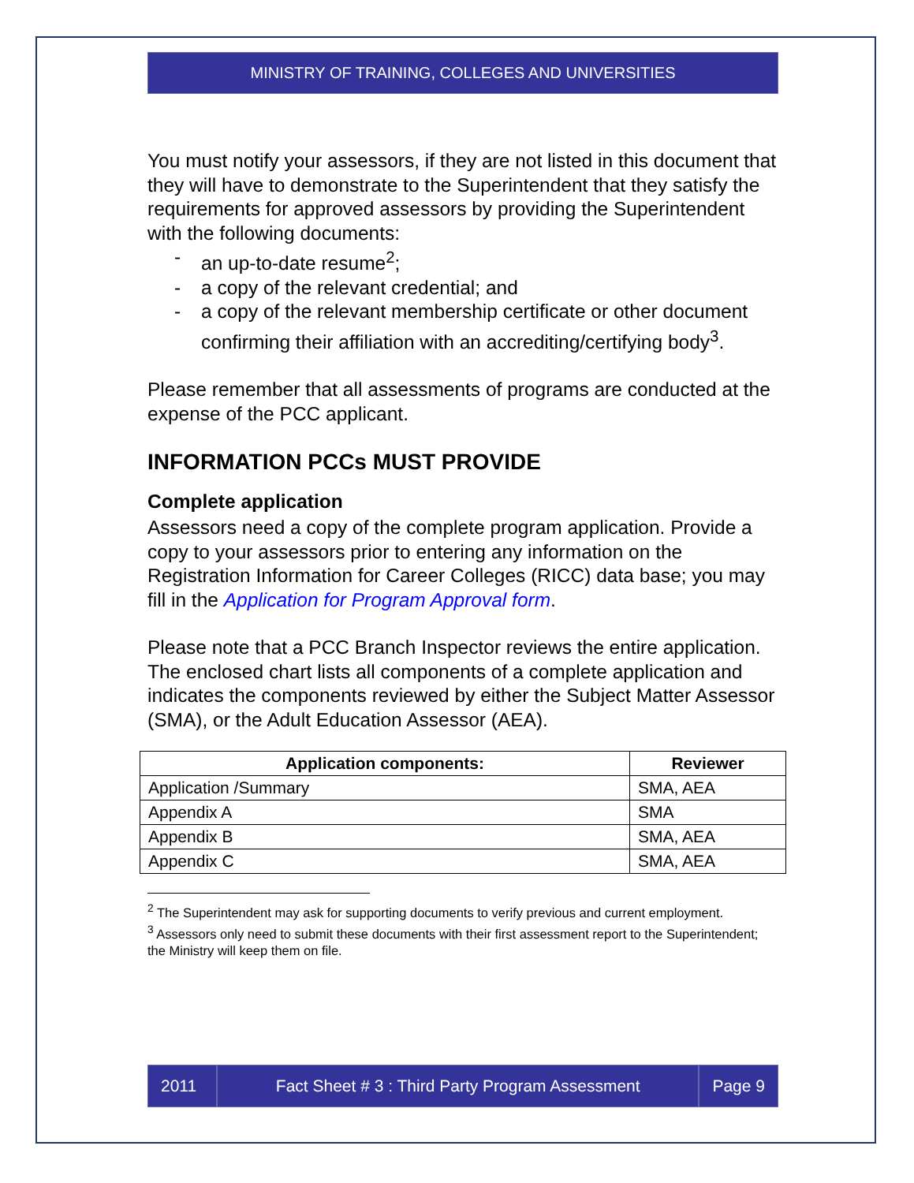MINISTRY OF TRAINING, COLLEGES AND UNIVERSITIES
You must notify your assessors, if they are not listed in this document that they will have to demonstrate to the Superintendent that they satisfy the requirements for approved assessors by providing the Superintendent with the following documents:
- an up-to-date resume<sup>2</sup>;
- a copy of the relevant credential; and
- a copy of the relevant membership certificate or other document confirming their affiliation with an accrediting/certifying body<sup>3</sup>.
Please remember that all assessments of programs are conducted at the expense of the PCC applicant.
INFORMATION PCCs MUST PROVIDE
Complete application
Assessors need a copy of the complete program application. Provide a copy to your assessors prior to entering any information on the Registration Information for Career Colleges (RICC) data base; you may fill in the Application for Program Approval form.
Please note that a PCC Branch Inspector reviews the entire application. The enclosed chart lists all components of a complete application and indicates the components reviewed by either the Subject Matter Assessor (SMA), or the Adult Education Assessor (AEA).
| Application components: | Reviewer |
| --- | --- |
| Application /Summary | SMA, AEA |
| Appendix A | SMA |
| Appendix B | SMA, AEA |
| Appendix C | SMA, AEA |
<sup>2</sup> The Superintendent may ask for supporting documents to verify previous and current employment.
<sup>3</sup> Assessors only need to submit these documents with their first assessment report to the Superintendent; the Ministry will keep them on file.
2011 Fact Sheet # 3 : Third Party Program Assessment
Page 9